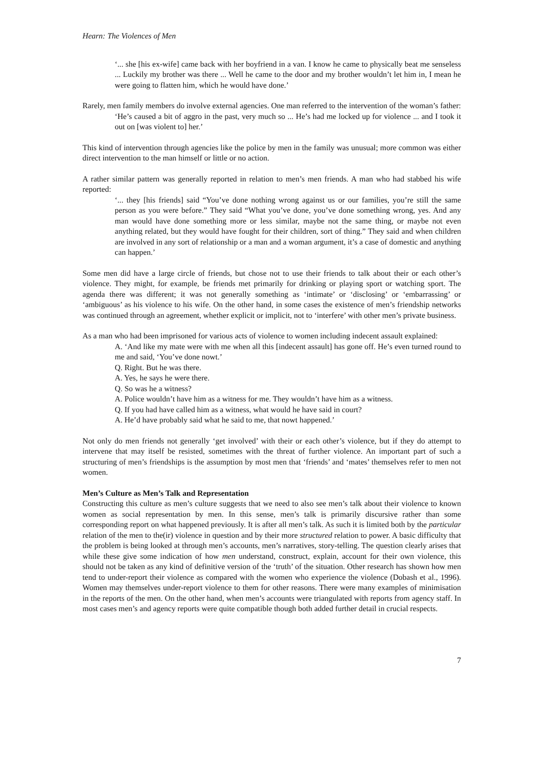Hearn: The Violences of Men
‘... she [his ex-wife] came back with her boyfriend in a van. I know he came to physically beat me senseless ... Luckily my brother was there ... Well he came to the door and my brother wouldn’t let him in, I mean he were going to flatten him, which he would have done.’
Rarely, men family members do involve external agencies. One man referred to the intervention of the woman’s father:
‘He’s caused a bit of aggro in the past, very much so ... He’s had me locked up for violence ... and I took it out on [was violent to] her.’
This kind of intervention through agencies like the police by men in the family was unusual; more common was either direct intervention to the man himself or little or no action.
A rather similar pattern was generally reported in relation to men’s men friends. A man who had stabbed his wife reported:
‘... they [his friends] said “You’ve done nothing wrong against us or our families, you’re still the same person as you were before.” They said “What you’ve done, you’ve done something wrong, yes. And any man would have done something more or less similar, maybe not the same thing, or maybe not even anything related, but they would have fought for their children, sort of thing.” They said and when children are involved in any sort of relationship or a man and a woman argument, it’s a case of domestic and anything can happen.’
Some men did have a large circle of friends, but chose not to use their friends to talk about their or each other’s violence. They might, for example, be friends met primarily for drinking or playing sport or watching sport. The agenda there was different; it was not generally something as ‘intimate’ or ‘disclosing’ or ‘embarrassing’ or ‘ambiguous’ as his violence to his wife. On the other hand, in some cases the existence of men’s friendship networks was continued through an agreement, whether explicit or implicit, not to ‘interfere’ with other men’s private business.
As a man who had been imprisoned for various acts of violence to women including indecent assault explained:
A. ‘And like my mate were with me when all this [indecent assault] has gone off. He’s even turned round to me and said, ‘You’ve done nowt.’
Q. Right. But he was there.
A. Yes, he says he were there.
Q. So was he a witness?
A. Police wouldn’t have him as a witness for me. They wouldn’t have him as a witness.
Q. If you had have called him as a witness, what would he have said in court?
A. He’d have probably said what he said to me, that nowt happened.’
Not only do men friends not generally ‘get involved’ with their or each other’s violence, but if they do attempt to intervene that may itself be resisted, sometimes with the threat of further violence. An important part of such a structuring of men’s friendships is the assumption by most men that ‘friends’ and ‘mates’ themselves refer to men not women.
Men’s Culture as Men’s Talk and Representation
Constructing this culture as men’s culture suggests that we need to also see men’s talk about their violence to known women as social representation by men. In this sense, men’s talk is primarily discursive rather than some corresponding report on what happened previously. It is after all men’s talk. As such it is limited both by the particular relation of the men to the(ir) violence in question and by their more structured relation to power. A basic difficulty that the problem is being looked at through men’s accounts, men’s narratives, story-telling. The question clearly arises that while these give some indication of how men understand, construct, explain, account for their own violence, this should not be taken as any kind of definitive version of the ‘truth’ of the situation. Other research has shown how men tend to under-report their violence as compared with the women who experience the violence (Dobash et al., 1996). Women may themselves under-report violence to them for other reasons. There were many examples of minimisation in the reports of the men. On the other hand, when men’s accounts were triangulated with reports from agency staff. In most cases men’s and agency reports were quite compatible though both added further detail in crucial respects.
7